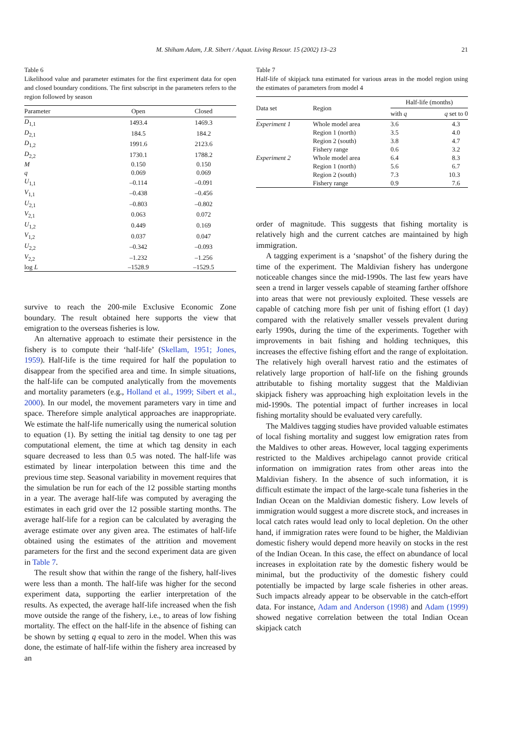M. Shiham Adam, J.R. Sibert / Aquat. Living Resour. 15 (2002) 13–23 21
Table 6
Likelihood value and parameter estimates for the first experiment data for open and closed boundary conditions. The first subscript in the parameters refers to the region followed by season
| Parameter | Open | Closed |
| --- | --- | --- |
| D<sub>1,1</sub> | 1493.4 | 1469.3 |
| D<sub>2,1</sub> | 184.5 | 184.2 |
| D<sub>1,2</sub> | 1991.6 | 2123.6 |
| D<sub>2,2</sub> | 1730.1 | 1788.2 |
| M | 0.150 | 0.150 |
| q | 0.069 | 0.069 |
| U<sub>1,1</sub> | –0.114 | –0.091 |
| V<sub>1,1</sub> | –0.438 | –0.456 |
| U<sub>2,1</sub> | –0.803 | –0.802 |
| V<sub>2,1</sub> | 0.063 | 0.072 |
| U<sub>1,2</sub> | 0.449 | 0.169 |
| V<sub>1,2</sub> | 0.037 | 0.047 |
| U<sub>2,2</sub> | –0.342 | –0.093 |
| V<sub>2,2</sub> | –1.232 | –1.256 |
| log L | –1528.9 | –1529.5 |
survive to reach the 200-mile Exclusive Economic Zone boundary. The result obtained here supports the view that emigration to the overseas fisheries is low.
An alternative approach to estimate their persistence in the fishery is to compute their ‘half-life’ (Skellam, 1951; Jones, 1959). Half-life is the time required for half the population to disappear from the specified area and time. In simple situations, the half-life can be computed analytically from the movements and mortality parameters (e.g., Holland et al., 1999; Sibert et al., 2000). In our model, the movement parameters vary in time and space. Therefore simple analytical approaches are inappropriate. We estimate the half-life numerically using the numerical solution to equation (1). By setting the initial tag density to one tag per computational element, the time at which tag density in each square decreased to less than 0.5 was noted. The half-life was estimated by linear interpolation between this time and the previous time step. Seasonal variability in movement requires that the simulation be run for each of the 12 possible starting months in a year. The average half-life was computed by averaging the estimates in each grid over the 12 possible starting months. The average half-life for a region can be calculated by averaging the average estimate over any given area. The estimates of half-life obtained using the estimates of the attrition and movement parameters for the first and the second experiment data are given in Table 7.
The result show that within the range of the fishery, half-lives were less than a month. The half-life was higher for the second experiment data, supporting the earlier interpretation of the results. As expected, the average half-life increased when the fish move outside the range of the fishery, i.e., to areas of low fishing mortality. The effect on the half-life in the absence of fishing can be shown by setting q equal to zero in the model. When this was done, the estimate of half-life within the fishery area increased by an
Table 7
Half-life of skipjack tuna estimated for various areas in the model region using the estimates of parameters from model 4
| Data set | Region | Half-life (months) | |
| --- | --- | --- | --- |
| | | with q | q set to 0 |
| Experiment 1 | Whole model area | 3.6 | 4.3 |
| | Region 1 (north) | 3.5 | 4.0 |
| | Region 2 (south) | 3.8 | 4.7 |
| | Fishery range | 0.6 | 3.2 |
| Experiment 2 | Whole model area | 6.4 | 8.3 |
| | Region 1 (north) | 5.6 | 6.7 |
| | Region 2 (south) | 7.3 | 10.3 |
| | Fishery range | 0.9 | 7.6 |
order of magnitude. This suggests that fishing mortality is relatively high and the current catches are maintained by high immigration.
A tagging experiment is a ‘snapshot’ of the fishery during the time of the experiment. The Maldivian fishery has undergone noticeable changes since the mid-1990s. The last few years have seen a trend in larger vessels capable of steaming farther offshore into areas that were not previously exploited. These vessels are capable of catching more fish per unit of fishing effort (1 day) compared with the relatively smaller vessels prevalent during early 1990s, during the time of the experiments. Together with improvements in bait fishing and holding techniques, this increases the effective fishing effort and the range of exploitation. The relatively high overall harvest ratio and the estimates of relatively large proportion of half-life on the fishing grounds attributable to fishing mortality suggest that the Maldivian skipjack fishery was approaching high exploitation levels in the mid-1990s. The potential impact of further increases in local fishing mortality should be evaluated very carefully.
The Maldives tagging studies have provided valuable estimates of local fishing mortality and suggest low emigration rates from the Maldives to other areas. However, local tagging experiments restricted to the Maldives archipelago cannot provide critical information on immigration rates from other areas into the Maldivian fishery. In the absence of such information, it is difficult estimate the impact of the large-scale tuna fisheries in the Indian Ocean on the Maldivian domestic fishery. Low levels of immigration would suggest a more discrete stock, and increases in local catch rates would lead only to local depletion. On the other hand, if immigration rates were found to be higher, the Maldivian domestic fishery would depend more heavily on stocks in the rest of the Indian Ocean. In this case, the effect on abundance of local increases in exploitation rate by the domestic fishery would be minimal, but the productivity of the domestic fishery could potentially be impacted by large scale fisheries in other areas. Such impacts already appear to be observable in the catch-effort data. For instance, Adam and Anderson (1998) and Adam (1999) showed negative correlation between the total Indian Ocean skipjack catch